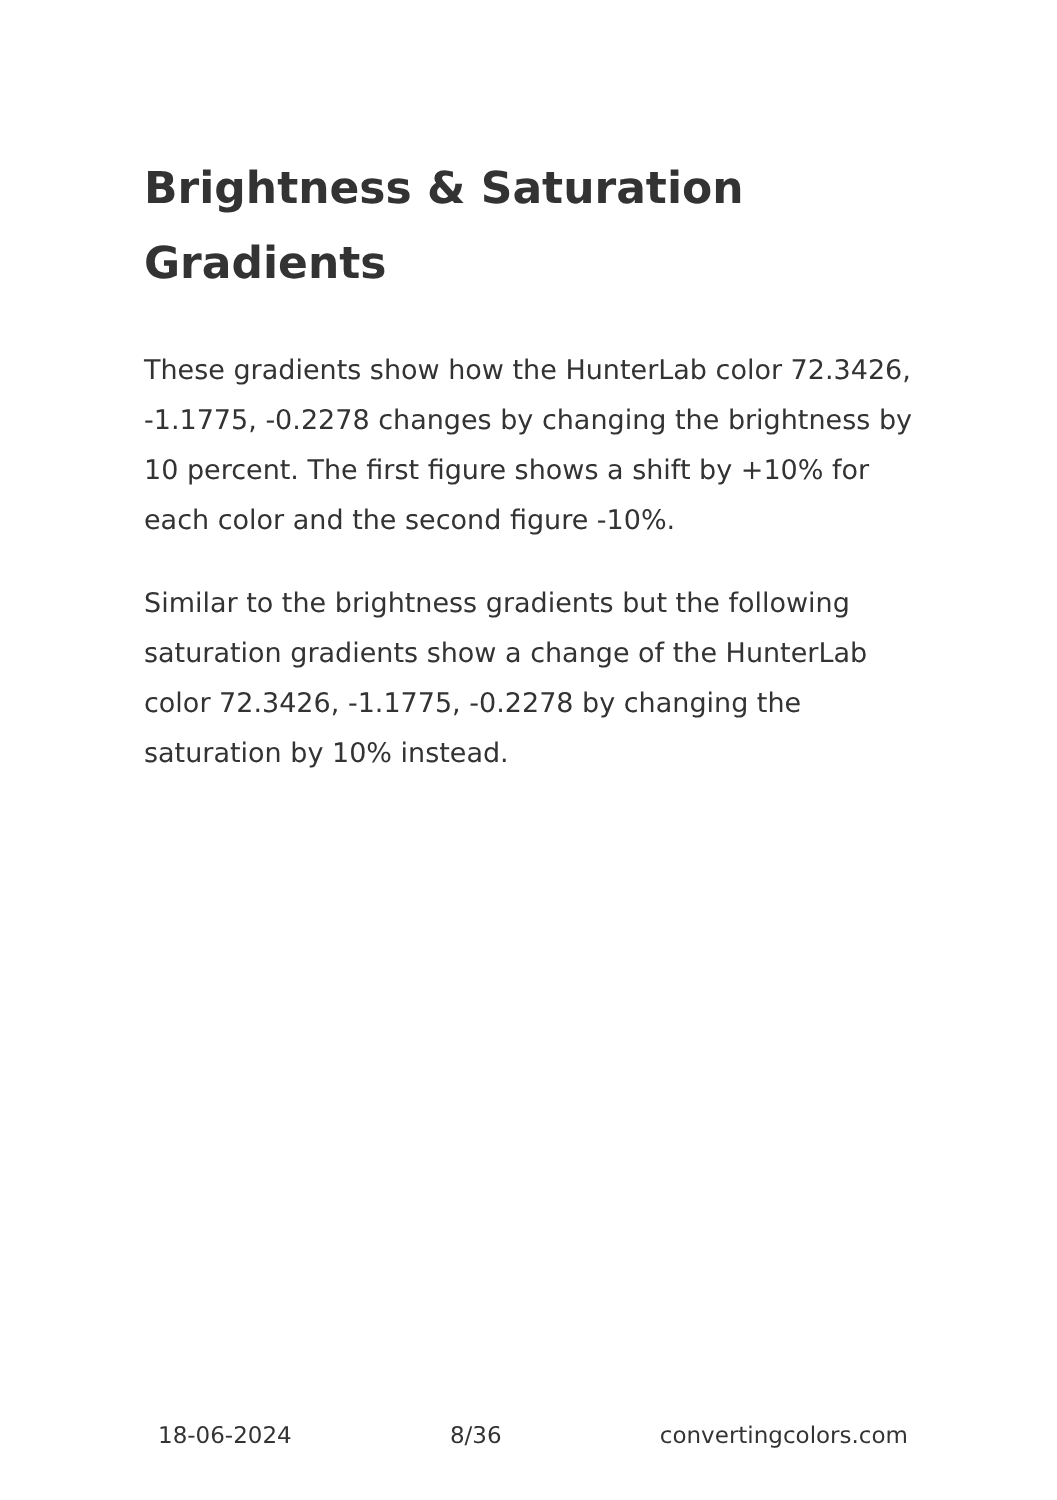Brightness & Saturation Gradients
These gradients show how the HunterLab color 72.3426, -1.1775, -0.2278 changes by changing the brightness by 10 percent. The first figure shows a shift by +10% for each color and the second figure -10%.
Similar to the brightness gradients but the following saturation gradients show a change of the HunterLab color 72.3426, -1.1775, -0.2278 by changing the saturation by 10% instead.
18-06-2024 8/36 convertingcolors.com